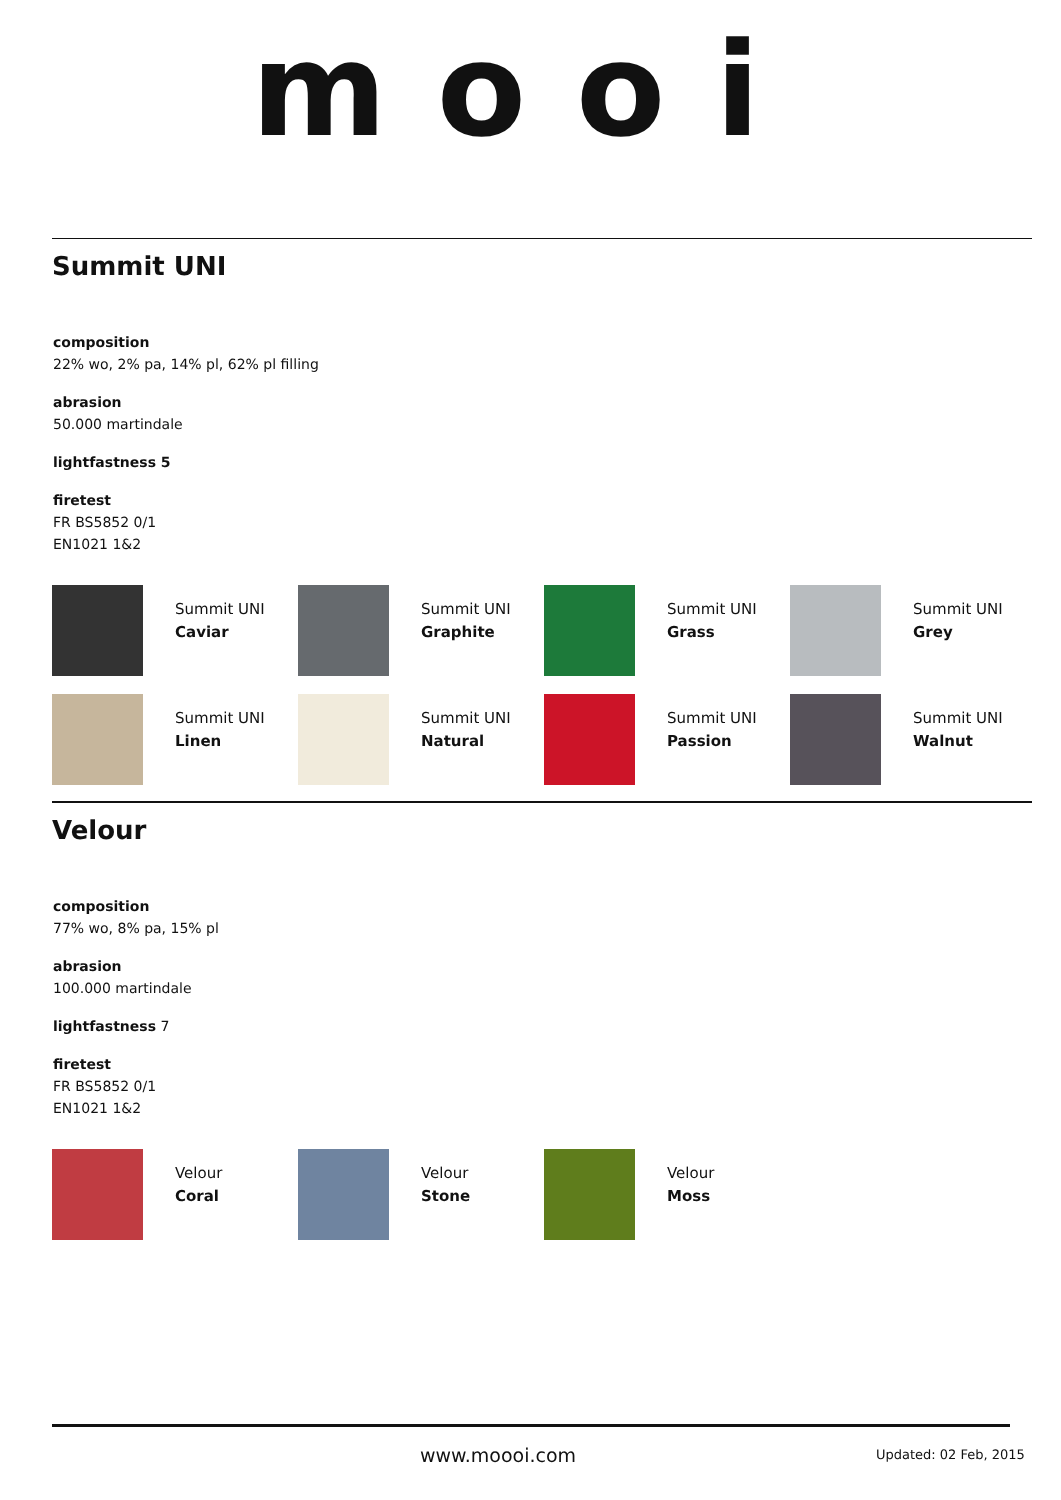mooi
Summit UNI
composition
22% wo, 2% pa, 14% pl, 62% pl filling
abrasion
50.000 martindale
lightfastness 5
firetest
FR BS5852 0/1
EN1021 1&2
Summit UNI
Caviar
Summit UNI
Graphite
Summit UNI
Grass
Summit UNI
Grey
Summit UNI
Linen
Summit UNI
Natural
Summit UNI
Passion
Summit UNI
Walnut
Velour
composition
77% wo, 8% pa, 15% pl
abrasion
100.000 martindale
lightfastness 7
firetest
FR BS5852 0/1
EN1021 1&2
Velour
Coral
Velour
Stone
Velour
Moss
www.moooi.com
Updated: 02 Feb, 2015